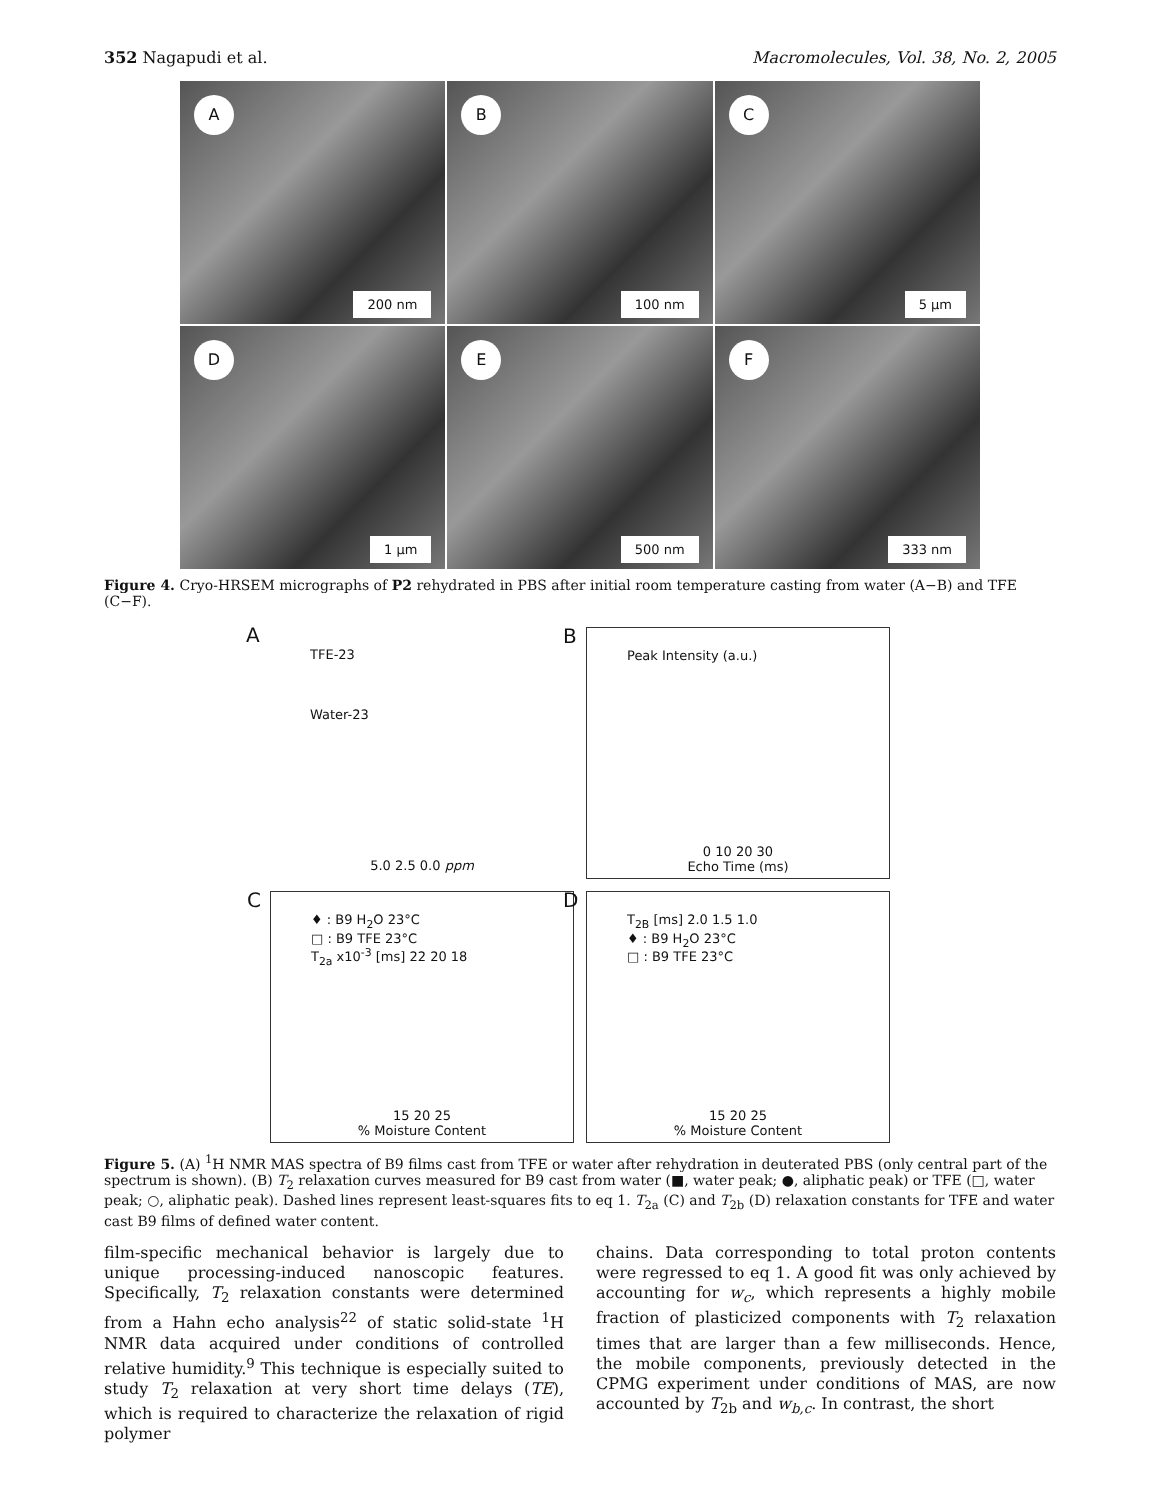352 Nagapudi et al. Macromolecules, Vol. 38, No. 2, 2005
A
200 nm
B
100 nm
C
5 μm
D
1 μm
E
500 nm
F
333 nm
Figure 4. Cryo-HRSEM micrographs of P2 rehydrated in PBS after initial room temperature casting from water (A−B) and TFE (C−F).
A
TFE-23
Water-23
5.0 2.5 0.0 ppm
B
Peak Intensity (a.u.)
0 10 20 30
Echo Time (ms)
C
♦ : B9 H<sub>2</sub>O 23°C
□ : B9 TFE 23°C
T<sub>2a</sub> x10<sup>-3</sup> [ms] 22 20 18
15 20 25
% Moisture Content
D
T<sub>2B</sub> [ms] 2.0 1.5 1.0
♦ : B9 H<sub>2</sub>O 23°C
□ : B9 TFE 23°C
15 20 25
% Moisture Content
Figure 5. (A) <sup>1</sup>H NMR MAS spectra of B9 films cast from TFE or water after rehydration in deuterated PBS (only central part of the spectrum is shown). (B) T<sub>2</sub> relaxation curves measured for B9 cast from water (■, water peak; ●, aliphatic peak) or TFE (□, water peak; ○, aliphatic peak). Dashed lines represent least-squares fits to eq 1. T<sub>2a</sub> (C) and T<sub>2b</sub> (D) relaxation constants for TFE and water cast B9 films of defined water content.
film-specific mechanical behavior is largely due to unique processing-induced nanoscopic features. Specifically, T<sub>2</sub> relaxation constants were determined from a Hahn echo analysis<sup>22</sup> of static solid-state <sup>1</sup>H NMR data acquired under conditions of controlled relative humidity.<sup>9</sup> This technique is especially suited to study T<sub>2</sub> relaxation at very short time delays (TE), which is required to characterize the relaxation of rigid polymer
chains. Data corresponding to total proton contents were regressed to eq 1. A good fit was only achieved by accounting for w<sub>c</sub>, which represents a highly mobile fraction of plasticized components with T<sub>2</sub> relaxation times that are larger than a few milliseconds. Hence, the mobile components, previously detected in the CPMG experiment under conditions of MAS, are now accounted by T<sub>2b</sub> and w<sub>b,c</sub>. In contrast, the short